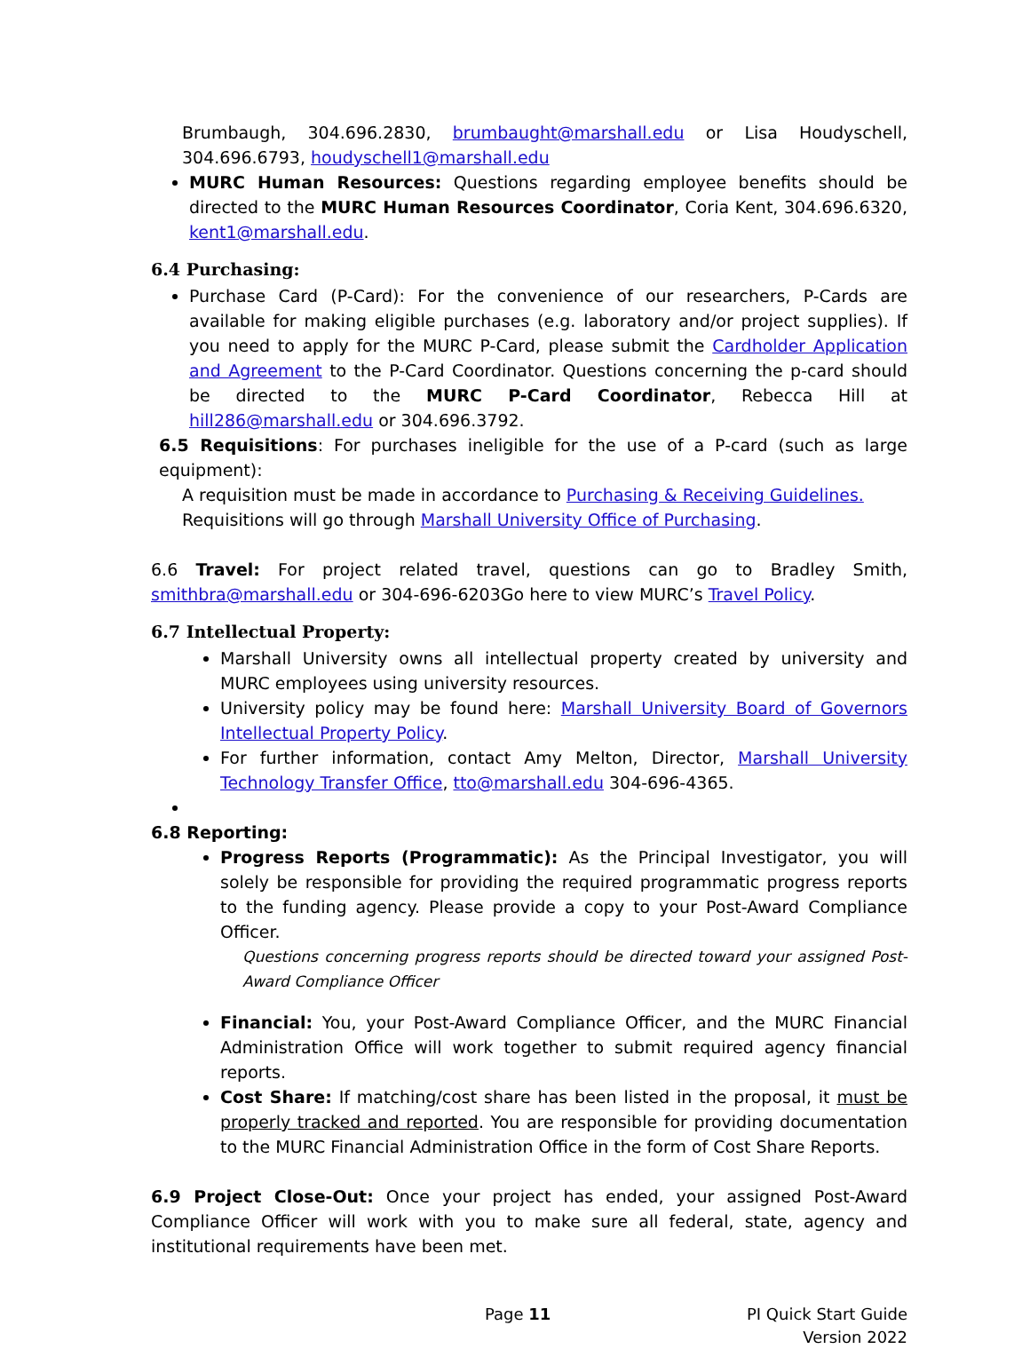Brumbaugh, 304.696.2830, brumbaught@marshall.edu or Lisa Houdyschell, 304.696.6793, houdyschell1@marshall.edu
MURC Human Resources: Questions regarding employee benefits should be directed to the MURC Human Resources Coordinator, Coria Kent, 304.696.6320, kent1@marshall.edu.
6.4 Purchasing:
Purchase Card (P-Card): For the convenience of our researchers, P-Cards are available for making eligible purchases (e.g. laboratory and/or project supplies). If you need to apply for the MURC P-Card, please submit the Cardholder Application and Agreement to the P-Card Coordinator. Questions concerning the p-card should be directed to the MURC P-Card Coordinator, Rebecca Hill at hill286@marshall.edu or 304.696.3792.
6.5 Requisitions: For purchases ineligible for the use of a P-card (such as large equipment):
A requisition must be made in accordance to Purchasing & Receiving Guidelines.
Requisitions will go through Marshall University Office of Purchasing.
6.6 Travel: For project related travel, questions can go to Bradley Smith, smithbra@marshall.edu or 304-696-6203Go here to view MURC’s Travel Policy.
6.7 Intellectual Property:
Marshall University owns all intellectual property created by university and MURC employees using university resources.
University policy may be found here: Marshall University Board of Governors Intellectual Property Policy.
For further information, contact Amy Melton, Director, Marshall University Technology Transfer Office, tto@marshall.edu 304-696-4365.
6.8 Reporting:
Progress Reports (Programmatic): As the Principal Investigator, you will solely be responsible for providing the required programmatic progress reports to the funding agency. Please provide a copy to your Post-Award Compliance Officer.
Questions concerning progress reports should be directed toward your assigned Post-Award Compliance Officer
Financial: You, your Post-Award Compliance Officer, and the MURC Financial Administration Office will work together to submit required agency financial reports.
Cost Share: If matching/cost share has been listed in the proposal, it must be properly tracked and reported. You are responsible for providing documentation to the MURC Financial Administration Office in the form of Cost Share Reports.
6.9 Project Close-Out: Once your project has ended, your assigned Post-Award Compliance Officer will work with you to make sure all federal, state, agency and institutional requirements have been met.
Page 11 PI Quick Start Guide
Version 2022